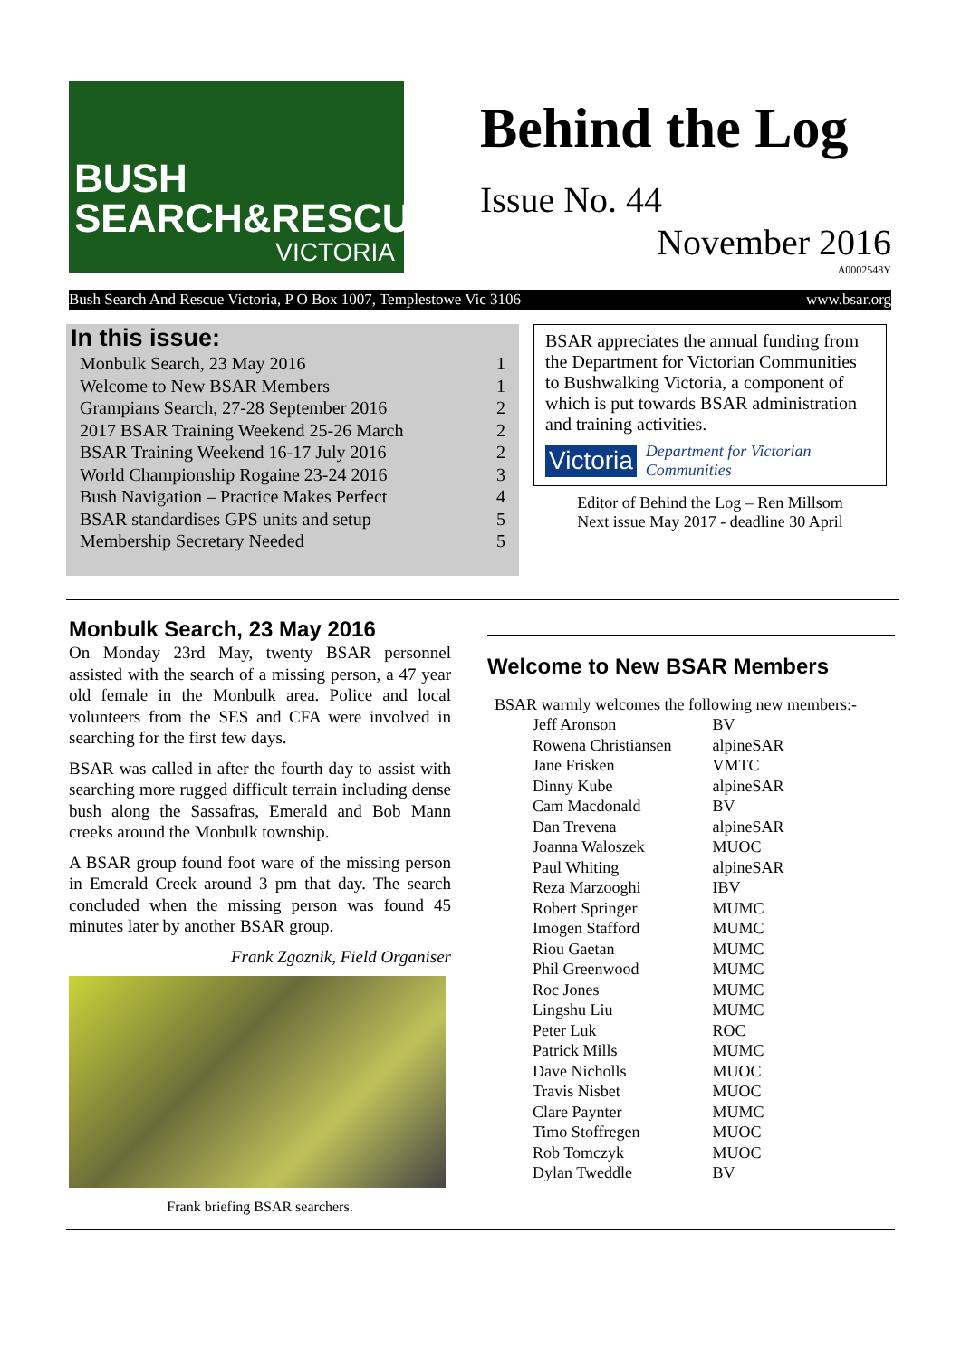BUSH
SEARCH&RESCUE
VICTORIA
Behind the Log
Issue No. 44
November 2016
A0002548Y
Bush Search And Rescue Victoria, P O Box 1007, Templestowe Vic 3106 www.bsar.org
In this issue:
| Monbulk Search, 23 May 2016 | 1 |
| Welcome to New BSAR Members | 1 |
| Grampians Search, 27-28 September 2016 | 2 |
| 2017 BSAR Training Weekend 25-26 March | 2 |
| BSAR Training Weekend 16-17 July 2016 | 2 |
| World Championship Rogaine 23-24 2016 | 3 |
| Bush Navigation – Practice Makes Perfect | 4 |
| BSAR standardises GPS units and setup | 5 |
| Membership Secretary Needed | 5 |
BSAR appreciates the annual funding from the Department for Victorian Communities to Bushwalking Victoria, a component of which is put towards BSAR administration and training activities.
Victoria Department for Victorian Communities
Editor of Behind the Log – Ren Millsom
Next issue May 2017 - deadline 30 April
Monbulk Search, 23 May 2016
On Monday 23rd May, twenty BSAR personnel assisted with the search of a missing person, a 47 year old female in the Monbulk area. Police and local volunteers from the SES and CFA were involved in searching for the first few days.
BSAR was called in after the fourth day to assist with searching more rugged difficult terrain including dense bush along the Sassafras, Emerald and Bob Mann creeks around the Monbulk township.
A BSAR group found foot ware of the missing person in Emerald Creek around 3 pm that day. The search concluded when the missing person was found 45 minutes later by another BSAR group.
Frank Zgoznik, Field Organiser
Frank briefing BSAR searchers.
Welcome to New BSAR Members
BSAR warmly welcomes the following new members:-
| Jeff Aronson | BV |
| Rowena Christiansen | alpineSAR |
| Jane Frisken | VMTC |
| Dinny Kube | alpineSAR |
| Cam Macdonald | BV |
| Dan Trevena | alpineSAR |
| Joanna Waloszek | MUOC |
| Paul Whiting | alpineSAR |
| Reza Marzooghi | IBV |
| Robert Springer | MUMC |
| Imogen Stafford | MUMC |
| Riou Gaetan | MUMC |
| Phil Greenwood | MUMC |
| Roc Jones | MUMC |
| Lingshu Liu | MUMC |
| Peter Luk | ROC |
| Patrick Mills | MUMC |
| Dave Nicholls | MUOC |
| Travis Nisbet | MUOC |
| Clare Paynter | MUMC |
| Timo Stoffregen | MUOC |
| Rob Tomczyk | MUOC |
| Dylan Tweddle | BV |